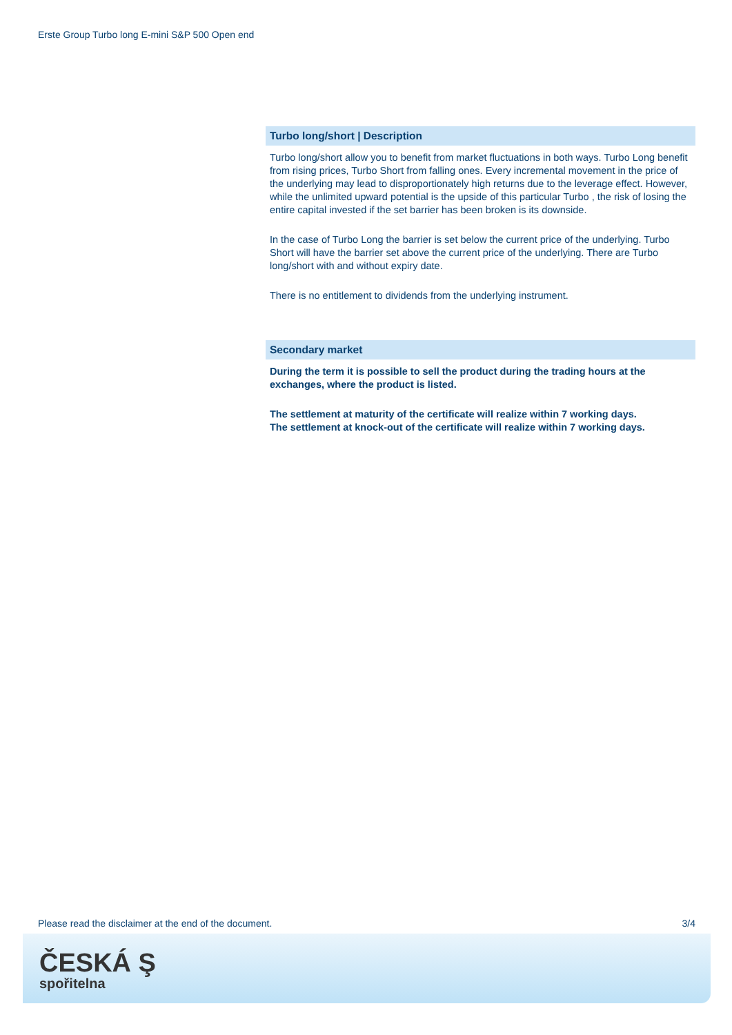Erste Group Turbo long E-mini S&P 500 Open end
Turbo long/short | Description
Turbo long/short allow you to benefit from market fluctuations in both ways. Turbo Long benefit from rising prices, Turbo Short from falling ones. Every incremental movement in the price of the underlying may lead to disproportionately high returns due to the leverage effect. However, while the unlimited upward potential is the upside of this particular Turbo , the risk of losing the entire capital invested if the set barrier has been broken is its downside.
In the case of Turbo Long the barrier is set below the current price of the underlying. Turbo Short will have the barrier set above the current price of the underlying. There are Turbo long/short with and without expiry date.
There is no entitlement to dividends from the underlying instrument.
Secondary market
During the term it is possible to sell the product during the trading hours at the exchanges, where the product is listed.
The settlement at maturity of the certificate will realize within 7 working days.
The settlement at knock-out of the certificate will realize within 7 working days.
Please read the disclaimer at the end of the document. 3/4
ČESKÁ Ş
spořitelna